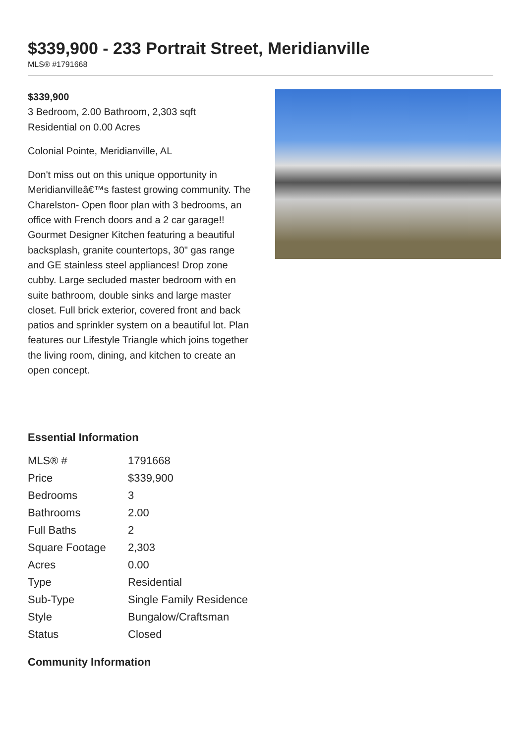$339,900 - 233 Portrait Street, Meridianville
MLS® #1791668
$339,900
3 Bedroom, 2.00 Bathroom, 2,303 sqft
Residential on 0.00 Acres
Colonial Pointe, Meridianville, AL
Don't miss out on this unique opportunity in Meridianvilleâ€™s fastest growing community. The Charelston- Open floor plan with 3 bedrooms, an office with French doors and a 2 car garage!! Gourmet Designer Kitchen featuring a beautiful backsplash, granite countertops, 30" gas range and GE stainless steel appliances! Drop zone cubby. Large secluded master bedroom with en suite bathroom, double sinks and large master closet. Full brick exterior, covered front and back patios and sprinkler system on a beautiful lot. Plan features our Lifestyle Triangle which joins together the living room, dining, and kitchen to create an open concept.
Essential Information
| MLS® # | 1791668 |
| Price | $339,900 |
| Bedrooms | 3 |
| Bathrooms | 2.00 |
| Full Baths | 2 |
| Square Footage | 2,303 |
| Acres | 0.00 |
| Type | Residential |
| Sub-Type | Single Family Residence |
| Style | Bungalow/Craftsman |
| Status | Closed |
Community Information